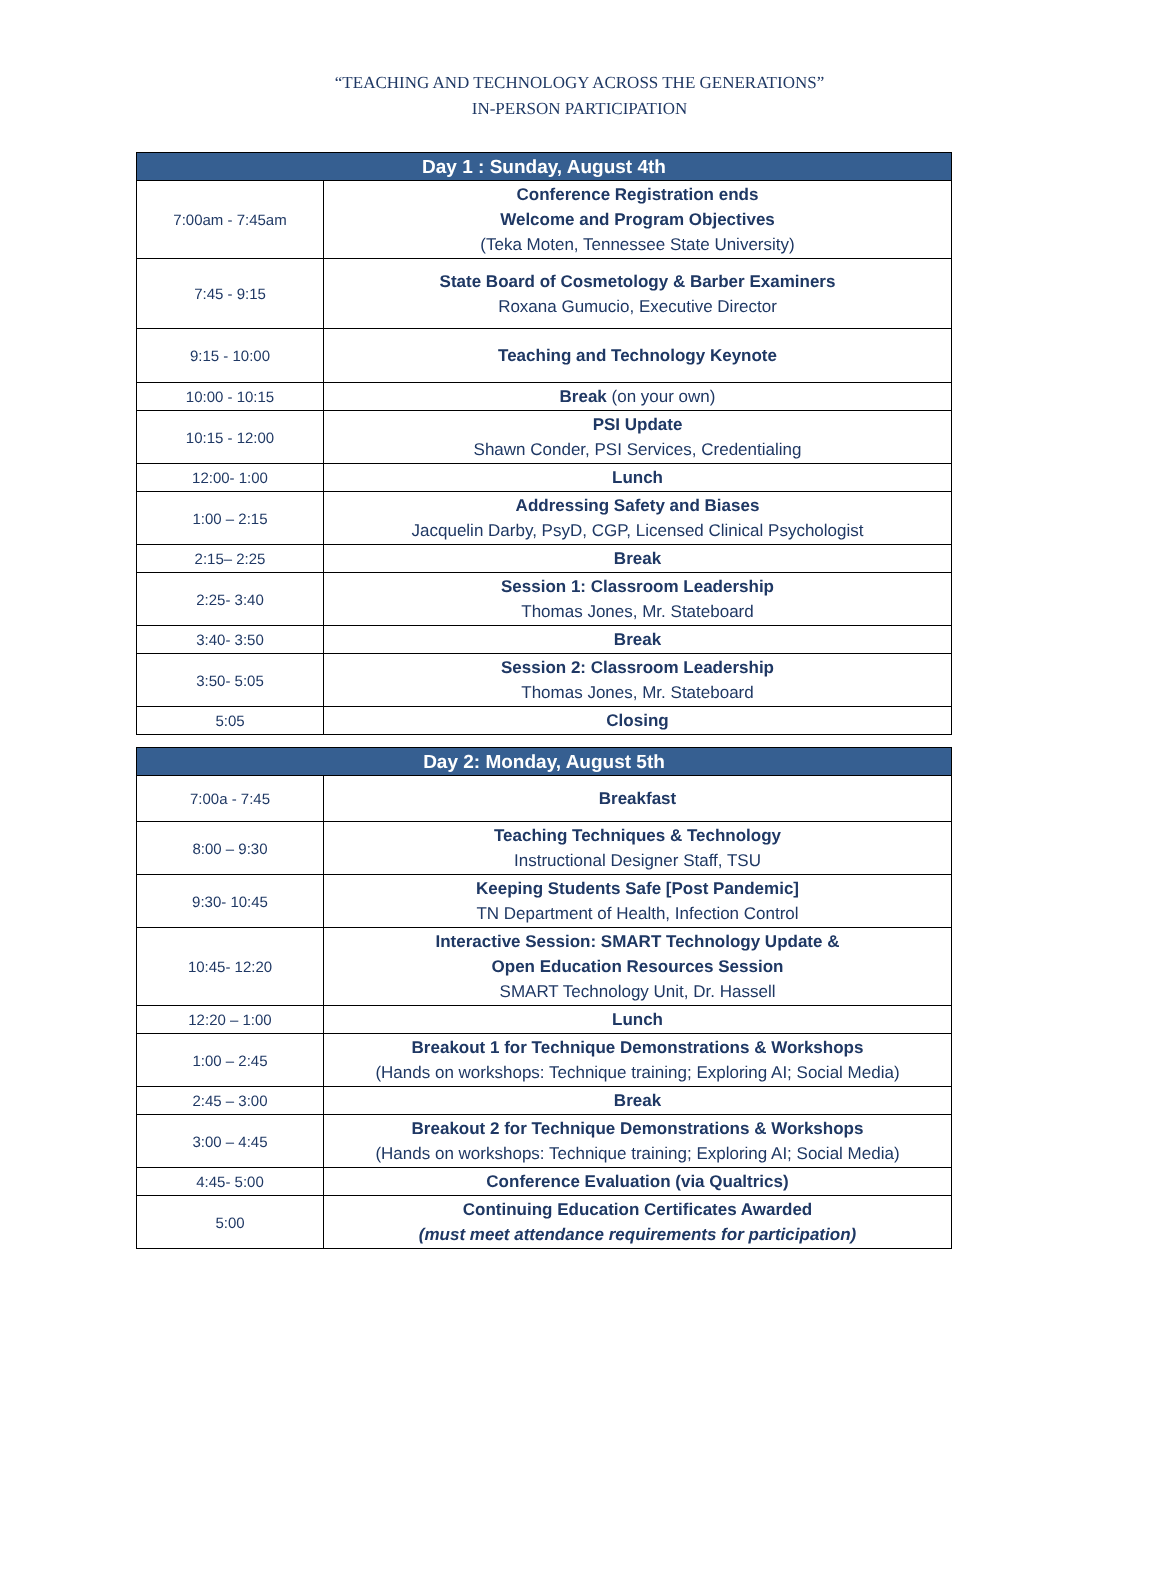“TEACHING AND TECHNOLOGY ACROSS THE GENERATIONS”
IN-PERSON PARTICIPATION
| Day 1 : Sunday, August 4th | |
| --- | --- |
| 7:00am - 7:45am | Conference Registration ends Welcome and Program Objectives (Teka Moten, Tennessee State University) |
| 7:45 - 9:15 | State Board of Cosmetology & Barber Examiners Roxana Gumucio, Executive Director |
| 9:15 - 10:00 | Teaching and Technology Keynote |
| 10:00 - 10:15 | Break (on your own) |
| 10:15 - 12:00 | PSI Update Shawn Conder, PSI Services, Credentialing |
| 12:00- 1:00 | Lunch |
| 1:00 – 2:15 | Addressing Safety and Biases Jacquelin Darby, PsyD, CGP, Licensed Clinical Psychologist |
| 2:15– 2:25 | Break |
| 2:25- 3:40 | Session 1: Classroom Leadership Thomas Jones, Mr. Stateboard |
| 3:40- 3:50 | Break |
| 3:50- 5:05 | Session 2: Classroom Leadership Thomas Jones, Mr. Stateboard |
| 5:05 | Closing |
| Day 2: Monday, August 5th | |
| --- | --- |
| 7:00a - 7:45 | Breakfast |
| 8:00 – 9:30 | Teaching Techniques & Technology Instructional Designer Staff, TSU |
| 9:30- 10:45 | Keeping Students Safe [Post Pandemic] TN Department of Health, Infection Control |
| 10:45- 12:20 | Interactive Session: SMART Technology Update & Open Education Resources Session SMART Technology Unit, Dr. Hassell |
| 12:20 – 1:00 | Lunch |
| 1:00 – 2:45 | Breakout 1 for Technique Demonstrations & Workshops (Hands on workshops: Technique training; Exploring AI; Social Media) |
| 2:45 – 3:00 | Break |
| 3:00 – 4:45 | Breakout 2 for Technique Demonstrations & Workshops (Hands on workshops: Technique training; Exploring AI; Social Media) |
| 4:45- 5:00 | Conference Evaluation (via Qualtrics) |
| 5:00 | Continuing Education Certificates Awarded (must meet attendance requirements for participation) |